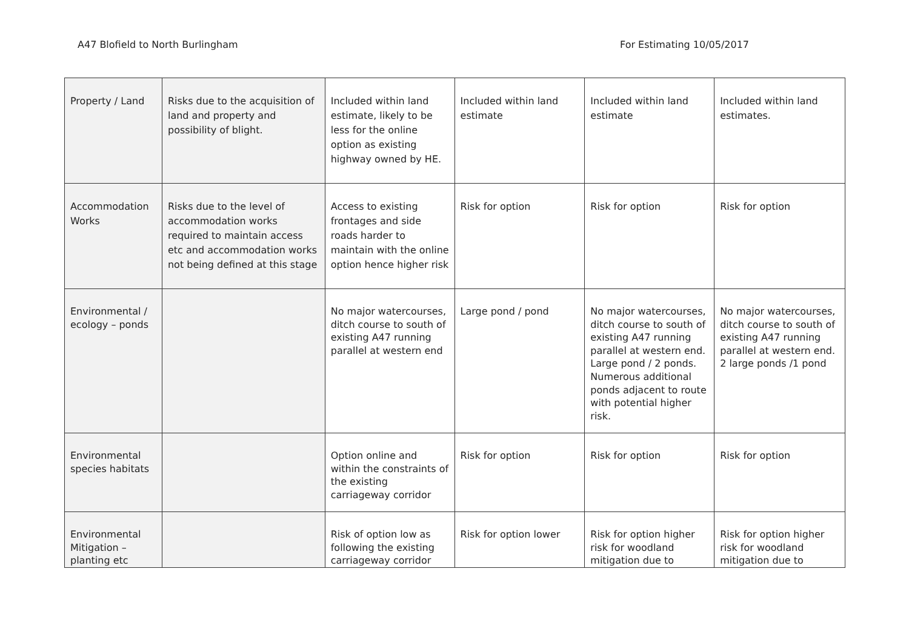A47 Blofield to North Burlingham For Estimating 10/05/2017
| Property / Land | Risks due to the acquisition of land and property and possibility of blight. | Included within land estimate, likely to be less for the online option as existing highway owned by HE. | Included within land estimate | Included within land estimate | Included within land estimates. |
| Accommodation Works | Risks due to the level of accommodation works required to maintain access etc and accommodation works not being defined at this stage | Access to existing frontages and side roads harder to maintain with the online option hence higher risk | Risk for option | Risk for option | Risk for option |
| Environmental / ecology – ponds | | No major watercourses, ditch course to south of existing A47 running parallel at western end | Large pond / pond | No major watercourses, ditch course to south of existing A47 running parallel at western end. Large pond / 2 ponds. Numerous additional ponds adjacent to route with potential higher risk. | No major watercourses, ditch course to south of existing A47 running parallel at western end. 2 large ponds /1 pond |
| Environmental species habitats | | Option online and within the constraints of the existing carriageway corridor | Risk for option | Risk for option | Risk for option |
| Environmental Mitigation – planting etc | | Risk of option low as following the existing carriageway corridor | Risk for option lower | Risk for option higher risk for woodland mitigation due to | Risk for option higher risk for woodland mitigation due to |